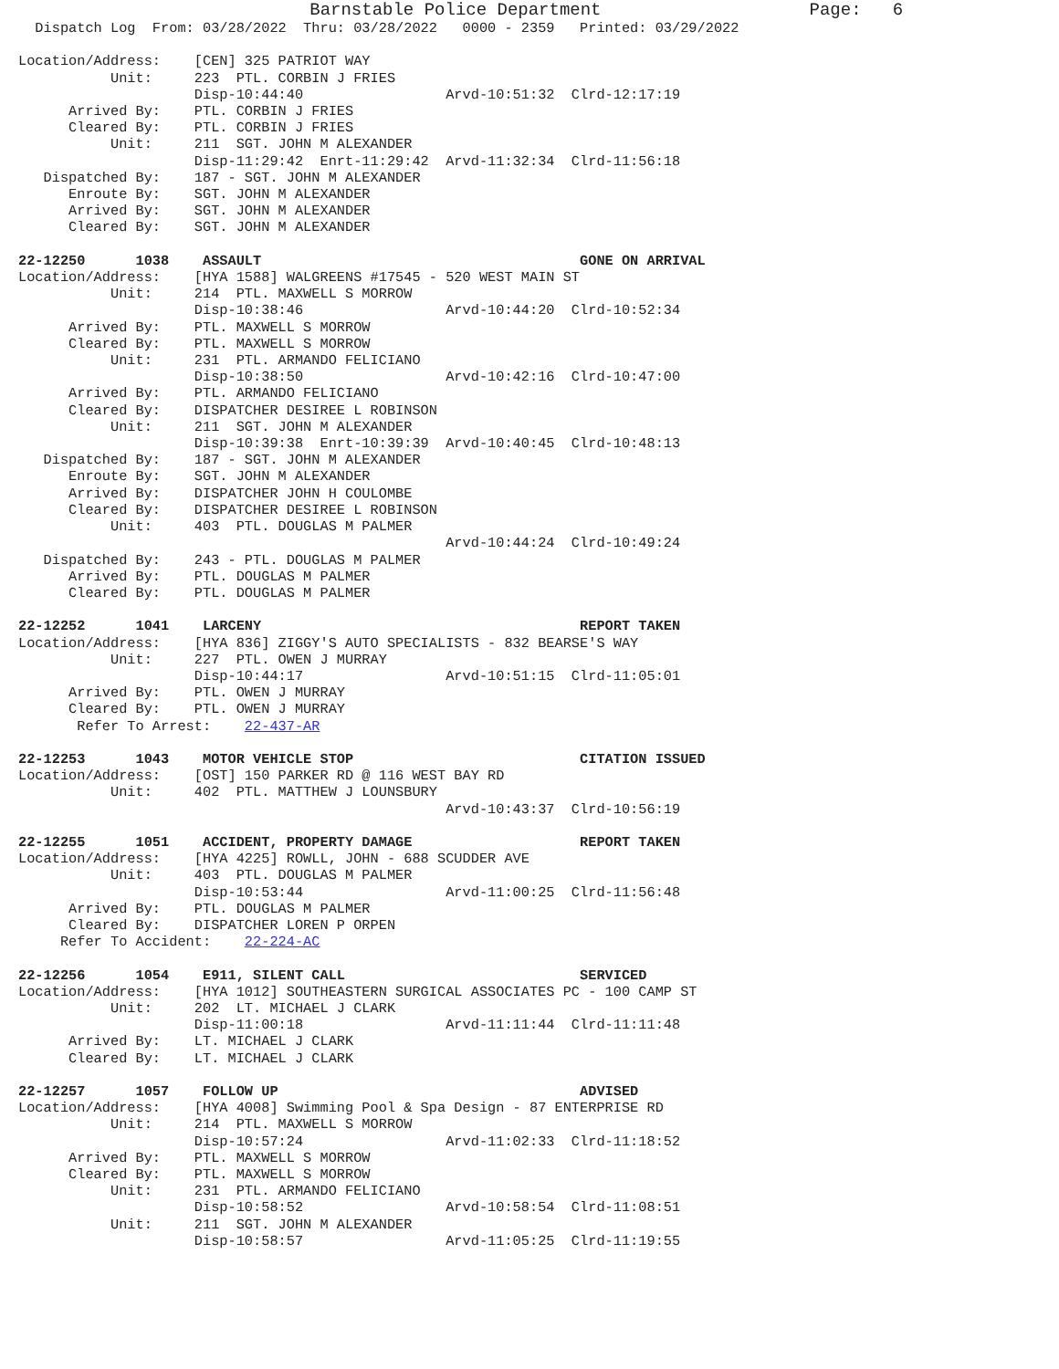Barnstable Police Department                    Page:   6
  Dispatch Log  From: 03/28/2022  Thru: 03/28/2022   0000 - 2359   Printed: 03/29/2022

Location/Address:    [CEN] 325 PATRIOT WAY
           Unit:     223  PTL. CORBIN J FRIES
                     Disp-10:44:40                 Arvd-10:51:32  Clrd-12:17:19
      Arrived By:    PTL. CORBIN J FRIES
      Cleared By:    PTL. CORBIN J FRIES
           Unit:     211  SGT. JOHN M ALEXANDER
                     Disp-11:29:42  Enrt-11:29:42  Arvd-11:32:34  Clrd-11:56:18
   Dispatched By:    187 - SGT. JOHN M ALEXANDER
      Enroute By:    SGT. JOHN M ALEXANDER
      Arrived By:    SGT. JOHN M ALEXANDER
      Cleared By:    SGT. JOHN M ALEXANDER

22-12250      1038    ASSAULT                                      GONE ON ARRIVAL
Location/Address:    [HYA 1588] WALGREENS #17545 - 520 WEST MAIN ST
           Unit:     214  PTL. MAXWELL S MORROW
                     Disp-10:38:46                 Arvd-10:44:20  Clrd-10:52:34
      Arrived By:    PTL. MAXWELL S MORROW
      Cleared By:    PTL. MAXWELL S MORROW
           Unit:     231  PTL. ARMANDO FELICIANO
                     Disp-10:38:50                 Arvd-10:42:16  Clrd-10:47:00
      Arrived By:    PTL. ARMANDO FELICIANO
      Cleared By:    DISPATCHER DESIREE L ROBINSON
           Unit:     211  SGT. JOHN M ALEXANDER
                     Disp-10:39:38  Enrt-10:39:39  Arvd-10:40:45  Clrd-10:48:13
   Dispatched By:    187 - SGT. JOHN M ALEXANDER
      Enroute By:    SGT. JOHN M ALEXANDER
      Arrived By:    DISPATCHER JOHN H COULOMBE
      Cleared By:    DISPATCHER DESIREE L ROBINSON
           Unit:     403  PTL. DOUGLAS M PALMER
                                                   Arvd-10:44:24  Clrd-10:49:24
   Dispatched By:    243 - PTL. DOUGLAS M PALMER
      Arrived By:    PTL. DOUGLAS M PALMER
      Cleared By:    PTL. DOUGLAS M PALMER

22-12252      1041    LARCENY                                      REPORT TAKEN
Location/Address:    [HYA 836] ZIGGY'S AUTO SPECIALISTS - 832 BEARSE'S WAY
           Unit:     227  PTL. OWEN J MURRAY
                     Disp-10:44:17                 Arvd-10:51:15  Clrd-11:05:01
      Arrived By:    PTL. OWEN J MURRAY
      Cleared By:    PTL. OWEN J MURRAY
       Refer To Arrest:    22-437-AR

22-12253      1043    MOTOR VEHICLE STOP                           CITATION ISSUED
Location/Address:    [OST] 150 PARKER RD @ 116 WEST BAY RD
           Unit:     402  PTL. MATTHEW J LOUNSBURY
                                                   Arvd-10:43:37  Clrd-10:56:19

22-12255      1051    ACCIDENT, PROPERTY DAMAGE                    REPORT TAKEN
Location/Address:    [HYA 4225] ROWLL, JOHN - 688 SCUDDER AVE
           Unit:     403  PTL. DOUGLAS M PALMER
                     Disp-10:53:44                 Arvd-11:00:25  Clrd-11:56:48
      Arrived By:    PTL. DOUGLAS M PALMER
      Cleared By:    DISPATCHER LOREN P ORPEN
     Refer To Accident:    22-224-AC

22-12256      1054    E911, SILENT CALL                            SERVICED
Location/Address:    [HYA 1012] SOUTHEASTERN SURGICAL ASSOCIATES PC - 100 CAMP ST
           Unit:     202  LT. MICHAEL J CLARK
                     Disp-11:00:18                 Arvd-11:11:44  Clrd-11:11:48
      Arrived By:    LT. MICHAEL J CLARK
      Cleared By:    LT. MICHAEL J CLARK

22-12257      1057    FOLLOW UP                                    ADVISED
Location/Address:    [HYA 4008] Swimming Pool & Spa Design - 87 ENTERPRISE RD
           Unit:     214  PTL. MAXWELL S MORROW
                     Disp-10:57:24                 Arvd-11:02:33  Clrd-11:18:52
      Arrived By:    PTL. MAXWELL S MORROW
      Cleared By:    PTL. MAXWELL S MORROW
           Unit:     231  PTL. ARMANDO FELICIANO
                     Disp-10:58:52                 Arvd-10:58:54  Clrd-11:08:51
           Unit:     211  SGT. JOHN M ALEXANDER
                     Disp-10:58:57                 Arvd-11:05:25  Clrd-11:19:55